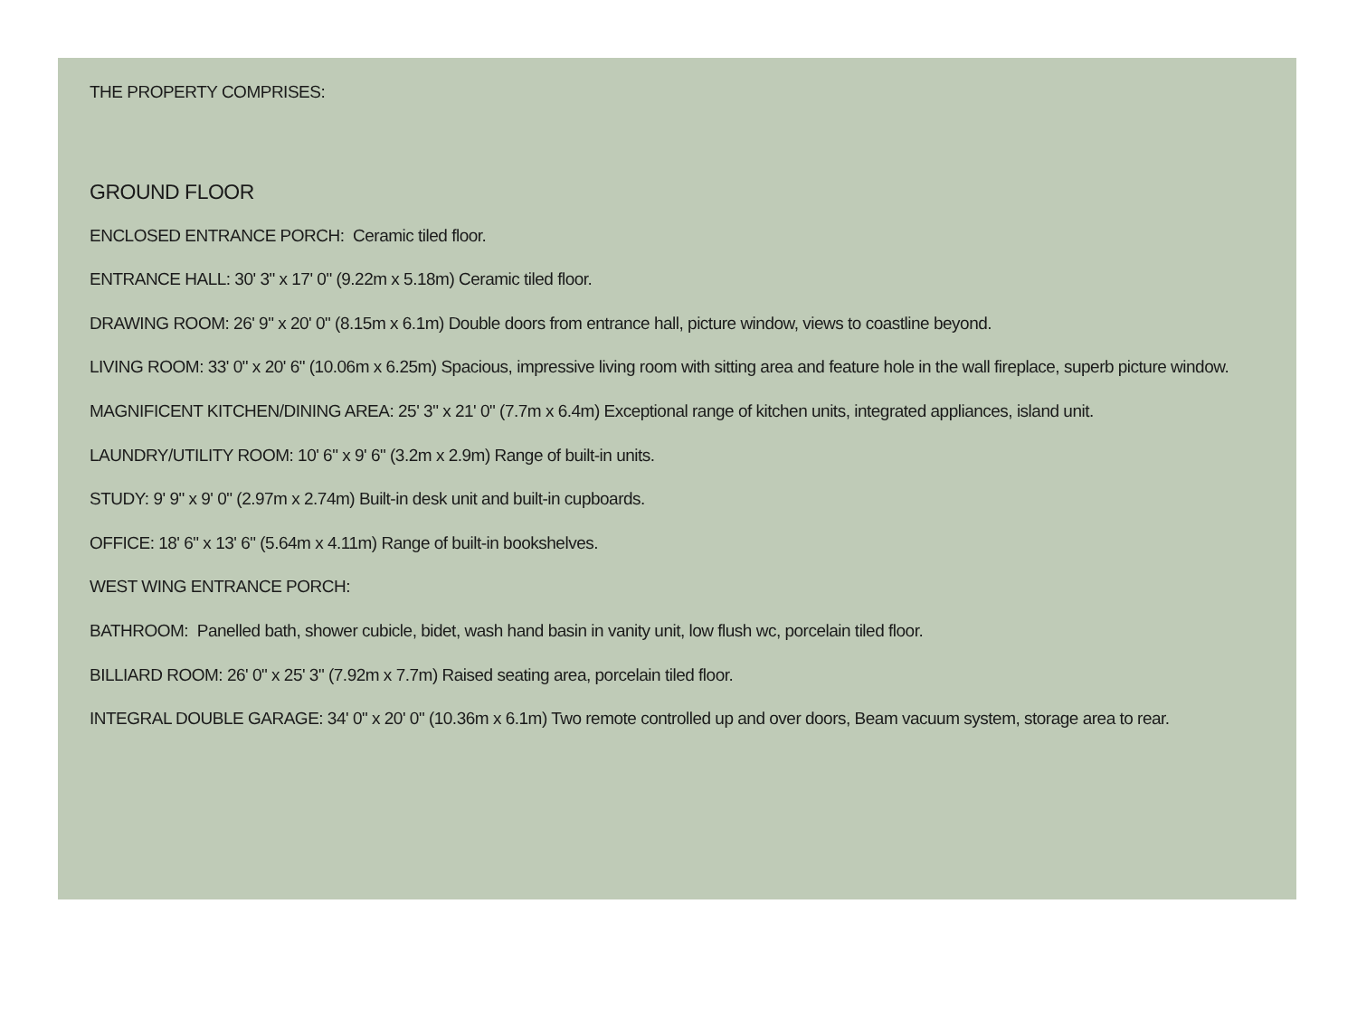THE PROPERTY COMPRISES:
GROUND FLOOR
ENCLOSED ENTRANCE PORCH: Ceramic tiled floor.
ENTRANCE HALL: 30' 3" x 17' 0" (9.22m x 5.18m) Ceramic tiled floor.
DRAWING ROOM: 26' 9" x 20' 0" (8.15m x 6.1m) Double doors from entrance hall, picture window, views to coastline beyond.
LIVING ROOM: 33' 0" x 20' 6" (10.06m x 6.25m) Spacious, impressive living room with sitting area and feature hole in the wall fireplace, superb picture window.
MAGNIFICENT KITCHEN/DINING AREA: 25' 3" x 21' 0" (7.7m x 6.4m) Exceptional range of kitchen units, integrated appliances, island unit.
LAUNDRY/UTILITY ROOM: 10' 6" x 9' 6" (3.2m x 2.9m) Range of built-in units.
STUDY: 9' 9" x 9' 0" (2.97m x 2.74m) Built-in desk unit and built-in cupboards.
OFFICE: 18' 6" x 13' 6" (5.64m x 4.11m) Range of built-in bookshelves.
WEST WING ENTRANCE PORCH:
BATHROOM: Panelled bath, shower cubicle, bidet, wash hand basin in vanity unit, low flush wc, porcelain tiled floor.
BILLIARD ROOM: 26' 0" x 25' 3" (7.92m x 7.7m) Raised seating area, porcelain tiled floor.
INTEGRAL DOUBLE GARAGE: 34' 0" x 20' 0" (10.36m x 6.1m) Two remote controlled up and over doors, Beam vacuum system, storage area to rear.